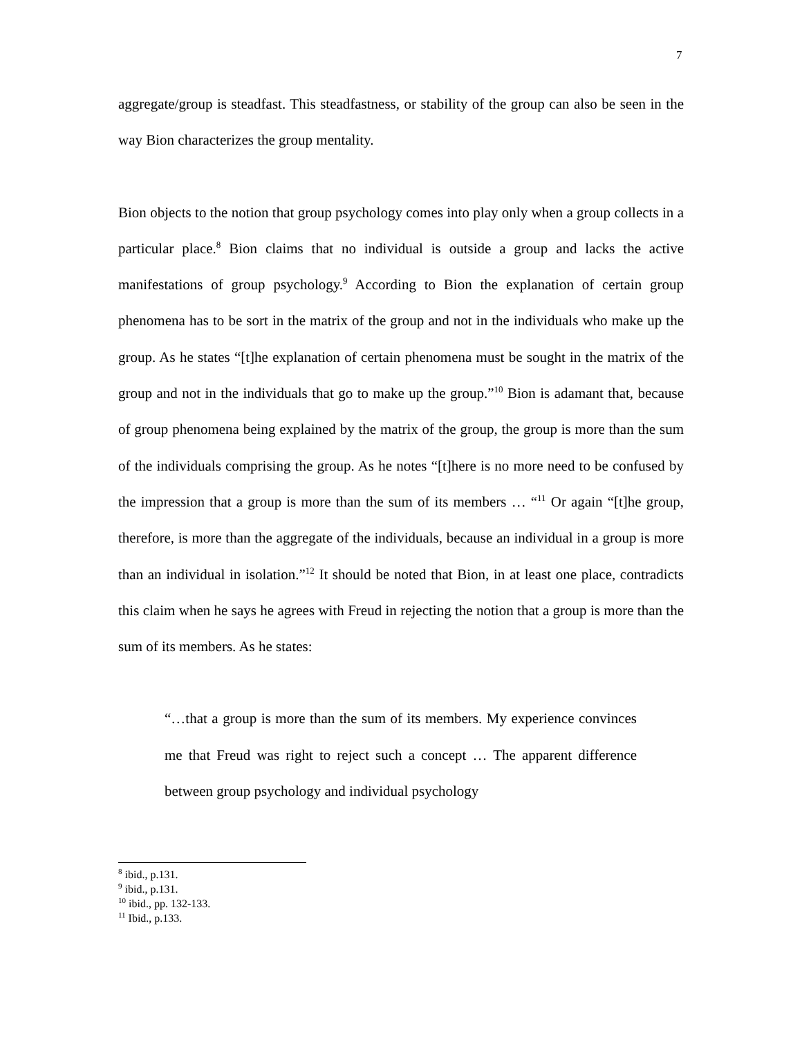7
aggregate/group is steadfast. This steadfastness, or stability of the group can also be seen in the way Bion characterizes the group mentality.
Bion objects to the notion that group psychology comes into play only when a group collects in a particular place.<sup>8</sup> Bion claims that no individual is outside a group and lacks the active manifestations of group psychology.<sup>9</sup> According to Bion the explanation of certain group phenomena has to be sort in the matrix of the group and not in the individuals who make up the group. As he states “[t]he explanation of certain phenomena must be sought in the matrix of the group and not in the individuals that go to make up the group.”<sup>10</sup> Bion is adamant that, because of group phenomena being explained by the matrix of the group, the group is more than the sum of the individuals comprising the group. As he notes “[t]here is no more need to be confused by the impression that a group is more than the sum of its members … “<sup>11</sup> Or again “[t]he group, therefore, is more than the aggregate of the individuals, because an individual in a group is more than an individual in isolation.”<sup>12</sup> It should be noted that Bion, in at least one place, contradicts this claim when he says he agrees with Freud in rejecting the notion that a group is more than the sum of its members. As he states:
“…that a group is more than the sum of its members. My experience convinces me that Freud was right to reject such a concept … The apparent difference between group psychology and individual psychology
<sup>8</sup> ibid., p.131.
<sup>9</sup> ibid., p.131.
<sup>10</sup> ibid., pp. 132-133.
<sup>11</sup> Ibid., p.133.